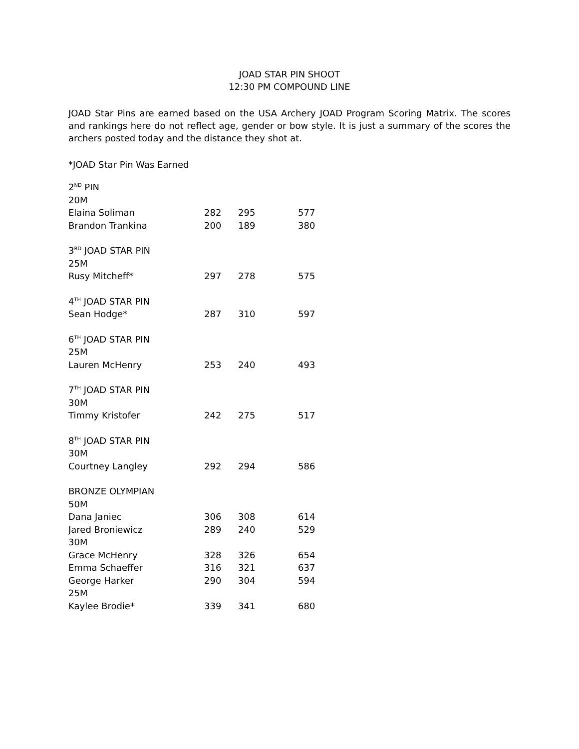JOAD STAR PIN SHOOT
12:30 PM COMPOUND LINE
JOAD Star Pins are earned based on the USA Archery JOAD Program Scoring Matrix. The scores and rankings here do not reflect age, gender or bow style. It is just a summary of the scores the archers posted today and the distance they shot at.
*JOAD Star Pin Was Earned
| 2<sup>ND</sup> PIN | | | |
| 20M | | | |
| Elaina Soliman | 282 | 295 | 577 |
| Brandon Trankina | 200 | 189 | 380 |
| 3<sup>RD</sup> JOAD STAR PIN | | | |
| 25M | | | |
| Rusy Mitcheff* | 297 | 278 | 575 |
| 4<sup>TH</sup> JOAD STAR PIN | | | |
| Sean Hodge* | 287 | 310 | 597 |
| 6<sup>TH</sup> JOAD STAR PIN | | | |
| 25M | | | |
| Lauren McHenry | 253 | 240 | 493 |
| 7<sup>TH</sup> JOAD STAR PIN | | | |
| 30M | | | |
| Timmy Kristofer | 242 | 275 | 517 |
| 8<sup>TH</sup> JOAD STAR PIN | | | |
| 30M | | | |
| Courtney Langley | 292 | 294 | 586 |
| BRONZE OLYMPIAN | | | |
| 50M | | | |
| Dana Janiec | 306 | 308 | 614 |
| Jared Broniewicz | 289 | 240 | 529 |
| 30M | | | |
| Grace McHenry | 328 | 326 | 654 |
| Emma Schaeffer | 316 | 321 | 637 |
| George Harker | 290 | 304 | 594 |
| 25M | | | |
| Kaylee Brodie* | 339 | 341 | 680 |